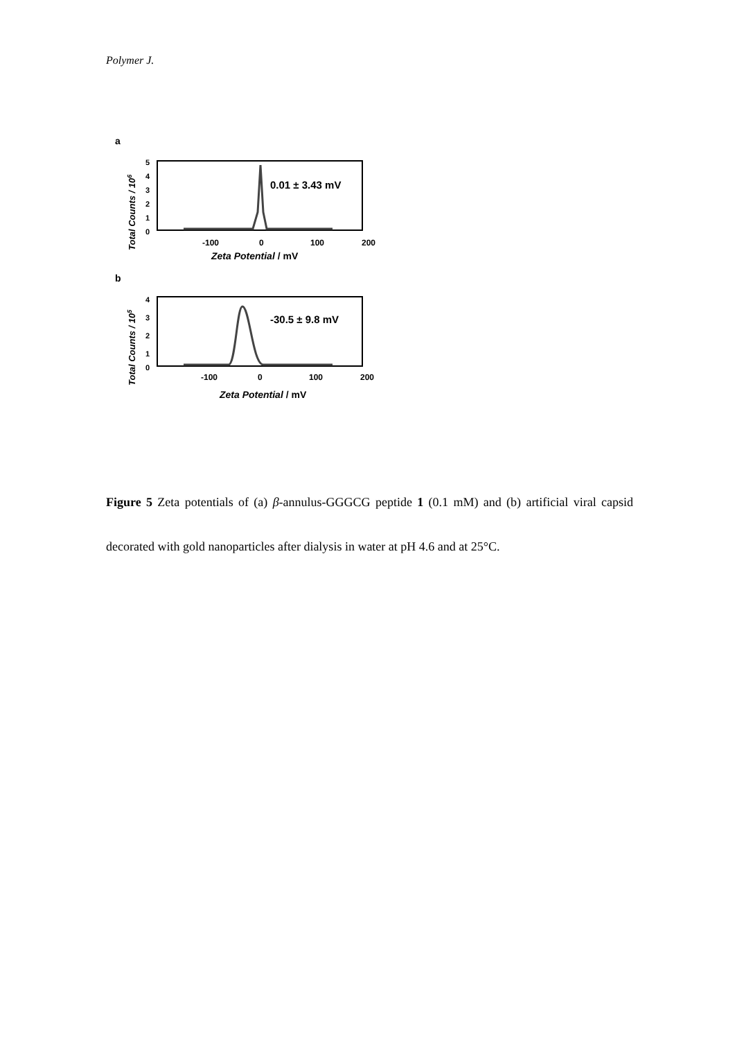Polymer J.
a
Total Counts / 106
5
4
3
2
1
0
0.01 ± 3.43 mV
-100
0
100
200
Zeta Potential / mV
b
Total Counts / 105
4
3
2
1
0
-30.5 ± 9.8 mV
-100
0
100
200
Zeta Potential / mV
Figure 5 Zeta potentials of (a) β-annulus-GGGCG peptide 1 (0.1 mM) and (b) artificial viral capsid decorated with gold nanoparticles after dialysis in water at pH 4.6 and at 25°C.